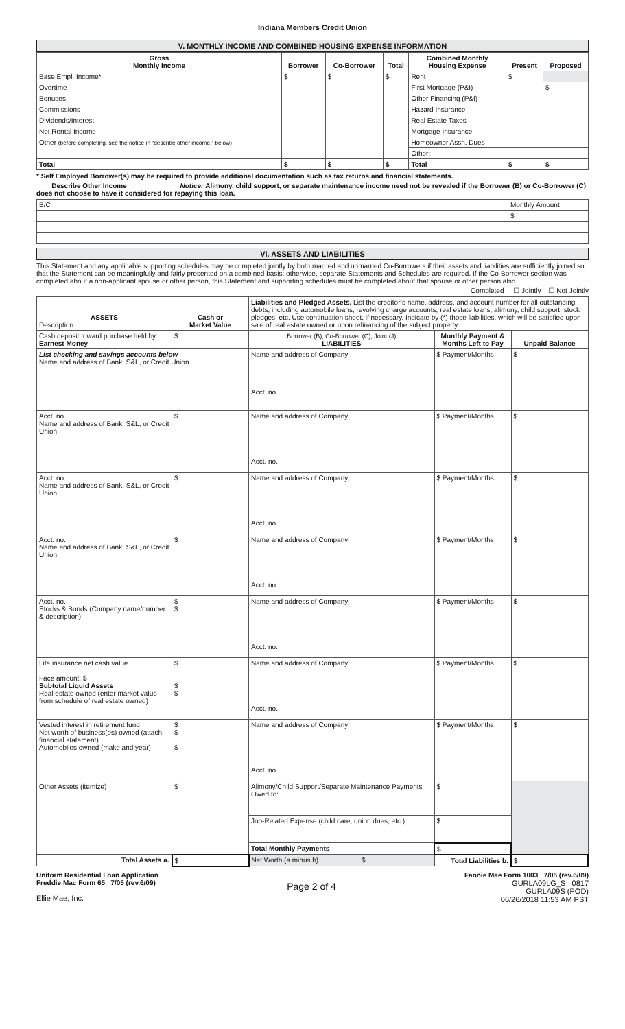Indiana Members Credit Union
V. MONTHLY INCOME AND COMBINED HOUSING EXPENSE INFORMATION
| Gross Monthly Income | Borrower | Co-Borrower | Total | Combined Monthly Housing Expense | Present | Proposed |
| --- | --- | --- | --- | --- | --- | --- |
| Base Empl. Income* | $ | $ | $ | Rent | $ | |
| Overtime | | | | First Mortgage (P&I) | | $ |
| Bonuses | | | | Other Financing (P&I) | | |
| Commissions | | | | Hazard Insurance | | |
| Dividends/Interest | | | | Real Estate Taxes | | |
| Net Rental Income | | | | Mortgage Insurance | | |
| Other (before completing, see the notice in “describe other income,” below) | | | | Homeowner Assn. Dues | | |
| | | | | Other: | | |
| Total | $ | $ | $ | Total | $ | $ |
* Self Employed Borrower(s) may be required to provide additional documentation such as tax returns and financial statements.
Describe Other Income Notice: Alimony, child support, or separate maintenance income need not be revealed if the Borrower (B) or Co-Borrower (C) does not choose to have it considered for repaying this loan.
| B/C | | Monthly Amount |
| | | $ |
VI. ASSETS AND LIABILITIES
This Statement and any applicable supporting schedules may be completed jointly by both married and unmarried Co-Borrowers if their assets and liabilities are sufficiently joined so that the Statement can be meaningfully and fairly presented on a combined basis; otherwise, separate Statements and Schedules are required. If the Co-Borrower section was completed about a non-applicant spouse or other person, this Statement and supporting schedules must be completed about that spouse or other person also.
Completed ☐ Jointly ☐ Not Jointly
| ASSETS Description | Cash or Market Value | Liabilities and Pledged Assets. List the creditor’s name, address, and account number for all outstanding debts, including automobile loans, revolving charge accounts, real estate loans, alimony, child support, stock pledges, etc. Use continuation sheet, if necessary. Indicate by (*) those liabilities, which will be satisfied upon sale of real estate owned or upon refinancing of the subject property. | | |
| Cash deposit toward purchase held by: Earnest Money | $ | Borrower (B), Co-Borrower (C), Joint (J) LIABILITIES | Monthly Payment & Months Left to Pay | Unpaid Balance |
| | | Name and address of Company Acct. no. | $ Payment/Months | $ |
| List checking and savings accounts below Name and address of Bank, S&L, or Credit Union | | | | |
| Acct. no. Name and address of Bank, S&L, or Credit Union | $ | Name and address of Company Acct. no. | $ Payment/Months | $ |
| Acct. no. Name and address of Bank, S&L, or Credit Union | $ | Name and address of Company Acct. no. | $ Payment/Months | $ |
| Acct. no. Name and address of Bank, S&L, or Credit Union | $ | Name and address of Company Acct. no. | $ Payment/Months | $ |
| Acct. no. Stocks & Bonds (Company name/number & description) | $ $ | Name and address of Company Acct. no. | $ Payment/Months | $ |
| Life insurance net cash value Face amount: $ Subtotal Liquid Assets Real estate owned (enter market value from schedule of real estate owned) | $ $ $ | Name and address of Company Acct. no. | $ Payment/Months | $ |
| Vested interest in retirement fund Net worth of business(es) owned (attach financial statement) Automobiles owned (make and year) | $ $ $ | Name and address of Company Acct. no. | $ Payment/Months | $ |
| Other Assets (itemize) | $ | Alimony/Child Support/Separate Maintenance Payments Owed to: | $ | |
| | | Job-Related Expense (child care, union dues, etc.) | $ | |
| | | Total Monthly Payments | $ | |
| Total Assets a. | $ | Net Worth (a minus b) $ | Total Liabilities b. | $ |
Uniform Residential Loan Application
Freddie Mac Form 65 7/05 (rev.6/09)
Ellie Mae, Inc.
Page 2 of 4
Fannie Mae Form 1003 7/05 (rev.6/09)
GURLA09LG_S 0817
GURLA09S (POD)
06/26/2018 11:53 AM PST